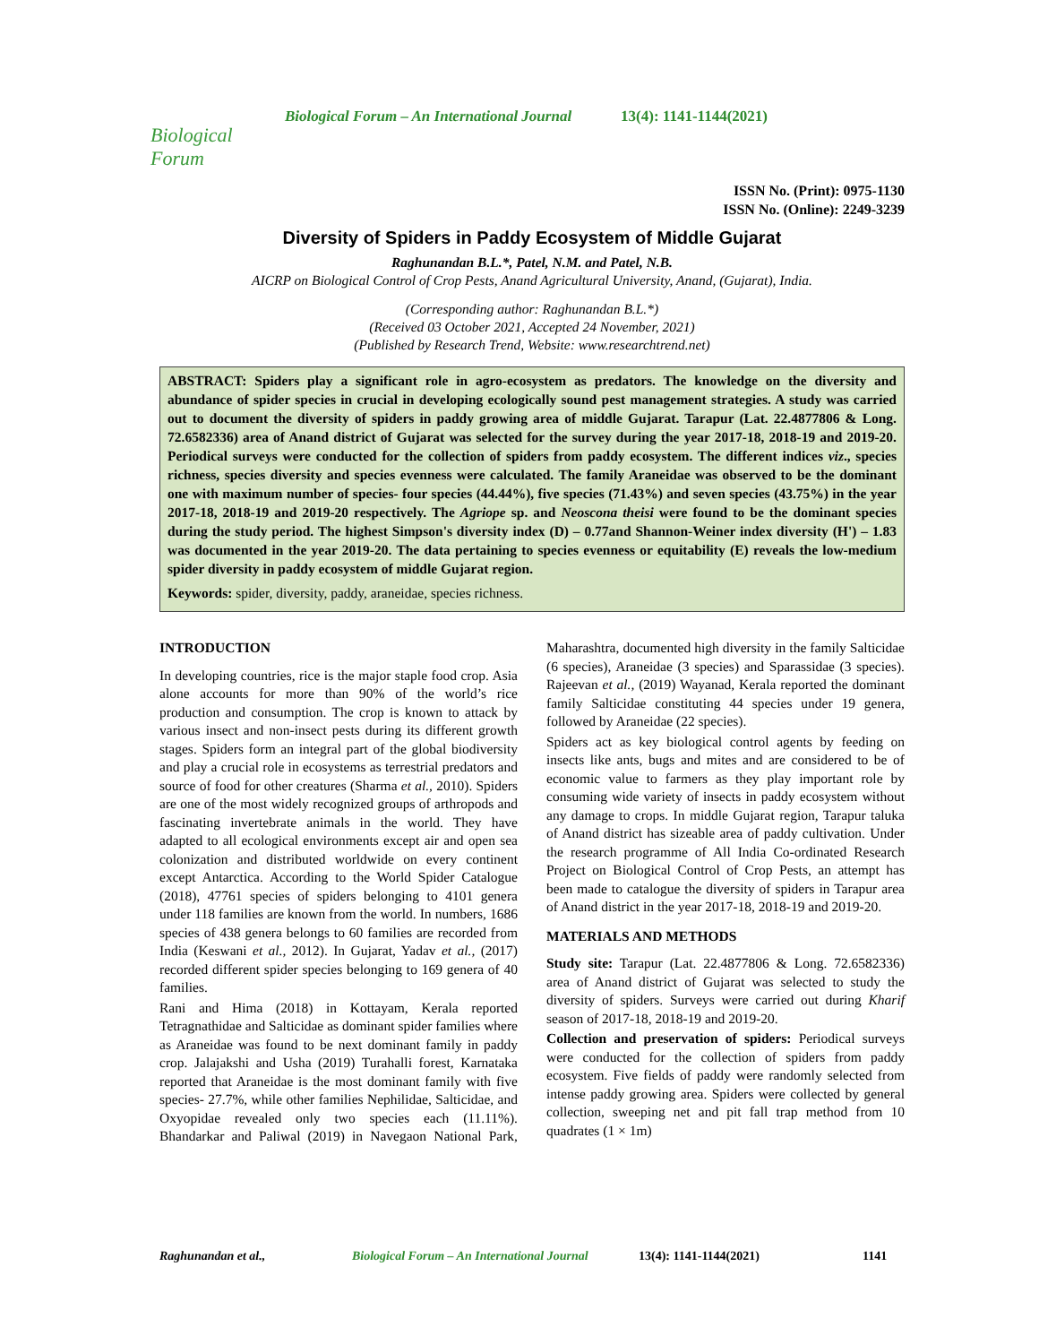Biological Forum
Biological Forum – An International Journal 13(4): 1141-1144(2021)
ISSN No. (Print): 0975-1130
ISSN No. (Online): 2249-3239
Diversity of Spiders in Paddy Ecosystem of Middle Gujarat
Raghunandan B.L.*, Patel, N.M. and Patel, N.B.
AICRP on Biological Control of Crop Pests, Anand Agricultural University, Anand, (Gujarat), India.
(Corresponding author: Raghunandan B.L.*)
(Received 03 October 2021, Accepted 24 November, 2021)
(Published by Research Trend, Website: www.researchtrend.net)
ABSTRACT: Spiders play a significant role in agro-ecosystem as predators. The knowledge on the diversity and abundance of spider species in crucial in developing ecologically sound pest management strategies. A study was carried out to document the diversity of spiders in paddy growing area of middle Gujarat. Tarapur (Lat. 22.4877806 & Long. 72.6582336) area of Anand district of Gujarat was selected for the survey during the year 2017-18, 2018-19 and 2019-20. Periodical surveys were conducted for the collection of spiders from paddy ecosystem. The different indices viz., species richness, species diversity and species evenness were calculated. The family Araneidae was observed to be the dominant one with maximum number of species- four species (44.44%), five species (71.43%) and seven species (43.75%) in the year 2017-18, 2018-19 and 2019-20 respectively. The Agriope sp. and Neoscona theisi were found to be the dominant species during the study period. The highest Simpson's diversity index (D) – 0.77and Shannon-Weiner index diversity (H') – 1.83 was documented in the year 2019-20. The data pertaining to species evenness or equitability (E) reveals the low-medium spider diversity in paddy ecosystem of middle Gujarat region.
Keywords: spider, diversity, paddy, araneidae, species richness.
INTRODUCTION
In developing countries, rice is the major staple food crop. Asia alone accounts for more than 90% of the world’s rice production and consumption. The crop is known to attack by various insect and non-insect pests during its different growth stages. Spiders form an integral part of the global biodiversity and play a crucial role in ecosystems as terrestrial predators and source of food for other creatures (Sharma et al., 2010). Spiders are one of the most widely recognized groups of arthropods and fascinating invertebrate animals in the world. They have adapted to all ecological environments except air and open sea colonization and distributed worldwide on every continent except Antarctica. According to the World Spider Catalogue (2018), 47761 species of spiders belonging to 4101 genera under 118 families are known from the world. In numbers, 1686 species of 438 genera belongs to 60 families are recorded from India (Keswani et al., 2012). In Gujarat, Yadav et al., (2017) recorded different spider species belonging to 169 genera of 40 families.
Rani and Hima (2018) in Kottayam, Kerala reported Tetragnathidae and Salticidae as dominant spider families where as Araneidae was found to be next dominant family in paddy crop. Jalajakshi and Usha (2019) Turahalli forest, Karnataka reported that Araneidae is the most dominant family with five species- 27.7%, while other families Nephilidae, Salticidae, and Oxyopidae revealed only two species each (11.11%). Bhandarkar and Paliwal (2019) in Navegaon National Park, Maharashtra, documented high diversity in the family Salticidae (6 species), Araneidae (3 species) and Sparassidae (3 species). Rajeevan et al., (2019) Wayanad, Kerala reported the dominant family Salticidae constituting 44 species under 19 genera, followed by Araneidae (22 species).
Spiders act as key biological control agents by feeding on insects like ants, bugs and mites and are considered to be of economic value to farmers as they play important role by consuming wide variety of insects in paddy ecosystem without any damage to crops. In middle Gujarat region, Tarapur taluka of Anand district has sizeable area of paddy cultivation. Under the research programme of All India Co-ordinated Research Project on Biological Control of Crop Pests, an attempt has been made to catalogue the diversity of spiders in Tarapur area of Anand district in the year 2017-18, 2018-19 and 2019-20.
MATERIALS AND METHODS
Study site: Tarapur (Lat. 22.4877806 & Long. 72.6582336) area of Anand district of Gujarat was selected to study the diversity of spiders. Surveys were carried out during Kharif season of 2017-18, 2018-19 and 2019-20.
Collection and preservation of spiders: Periodical surveys were conducted for the collection of spiders from paddy ecosystem. Five fields of paddy were randomly selected from intense paddy growing area. Spiders were collected by general collection, sweeping net and pit fall trap method from 10 quadrates (1 × 1m)
Raghunandan et al., Biological Forum – An International Journal 13(4): 1141-1144(2021) 1141